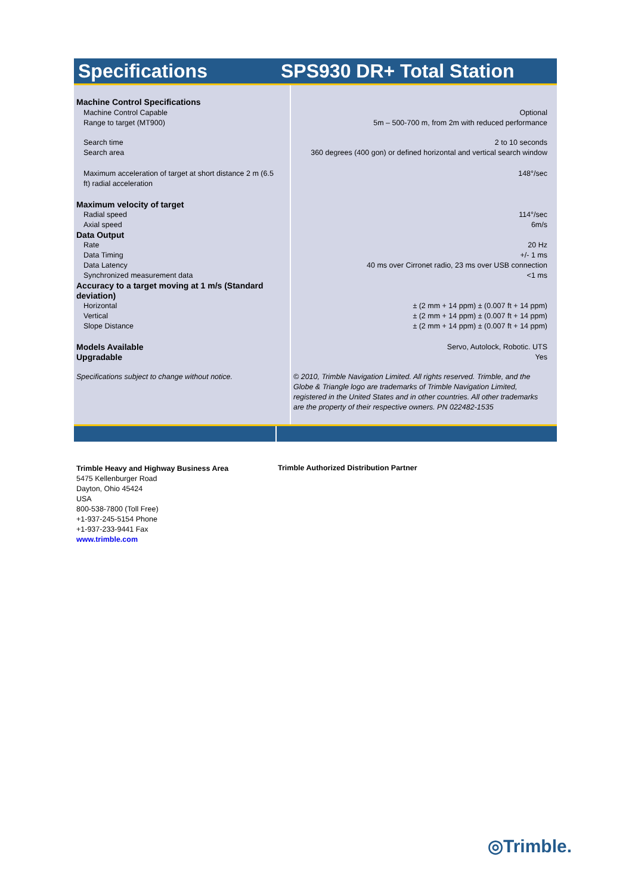Specifications SPS930 DR+ Total Station
| Machine Control Specifications | |
| Machine Control Capable | Optional |
| Range to target (MT900) | 5m – 500-700 m, from 2m with reduced performance |
| Search time | 2 to 10 seconds |
| Search area | 360 degrees (400 gon) or defined horizontal and vertical search window |
| Maximum acceleration of target at short distance 2 m (6.5 ft) radial acceleration | 148°/sec |
| Maximum velocity of target | |
| Radial speed | 114°/sec |
| Axial speed | 6m/s |
| Data Output | |
| Rate | 20 Hz |
| Data Timing | +/- 1 ms |
| Data Latency | 40 ms over Cirronet radio, 23 ms over USB connection |
| Synchronized measurement data | <1 ms |
| Accuracy to a target moving at 1 m/s (Standard deviation) | |
| Horizontal | ± (2 mm + 14 ppm) ± (0.007 ft + 14 ppm) |
| Vertical | ± (2 mm + 14 ppm) ± (0.007 ft + 14 ppm) |
| Slope Distance | ± (2 mm + 14 ppm) ± (0.007 ft + 14 ppm) |
| Models Available | Servo, Autolock, Robotic. UTS |
| Upgradable | Yes |
| Specifications subject to change without notice. | © 2010, Trimble Navigation Limited. All rights reserved. Trimble, and the Globe & Triangle logo are trademarks of Trimble Navigation Limited, registered in the United States and in other countries. All other trademarks are the property of their respective owners. PN 022482-1535 |
Trimble Heavy and Highway Business Area
5475 Kellenburger Road
Dayton, Ohio 45424
USA
800-538-7800 (Toll Free)
+1-937-245-5154 Phone
+1-937-233-9441 Fax
www.trimble.com
Trimble Authorized Distribution Partner
◎Trimble.